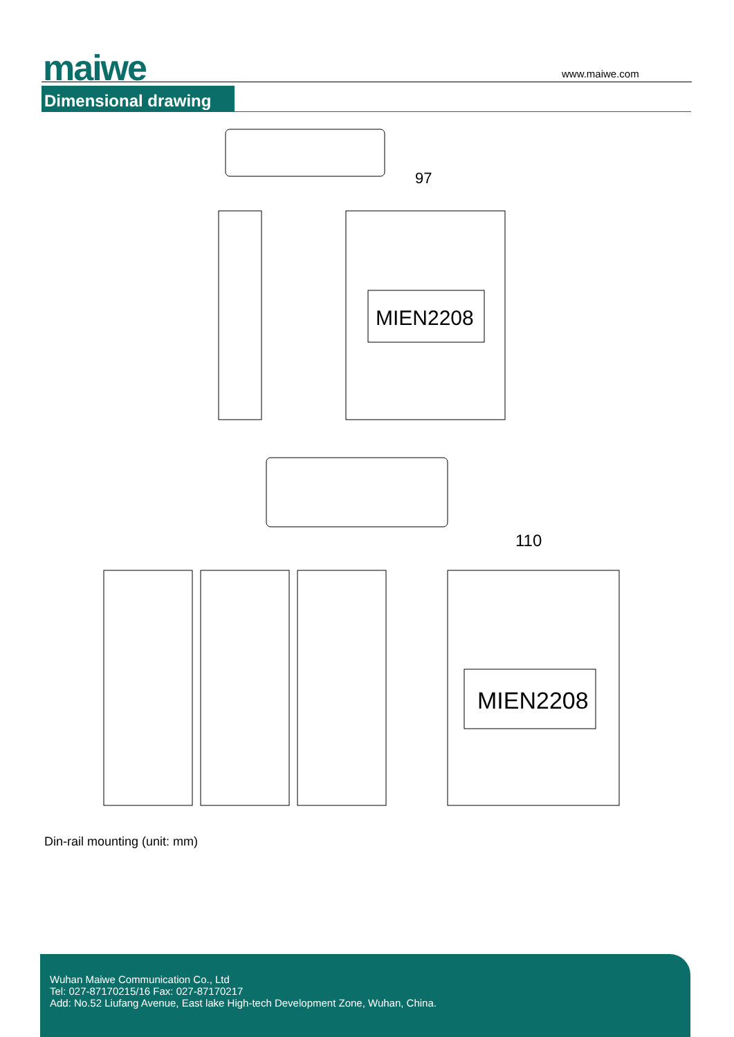maiwe www.maiwe.com
Dimensional drawing
MIEN2208
97
110
MIEN2208
Din-rail mounting (unit: mm)
Wuhan Maiwe Communication Co., Ltd
Tel: 027-87170215/16 Fax: 027-87170217
Add: No.52 Liufang Avenue, East lake High-tech Development Zone, Wuhan, China.